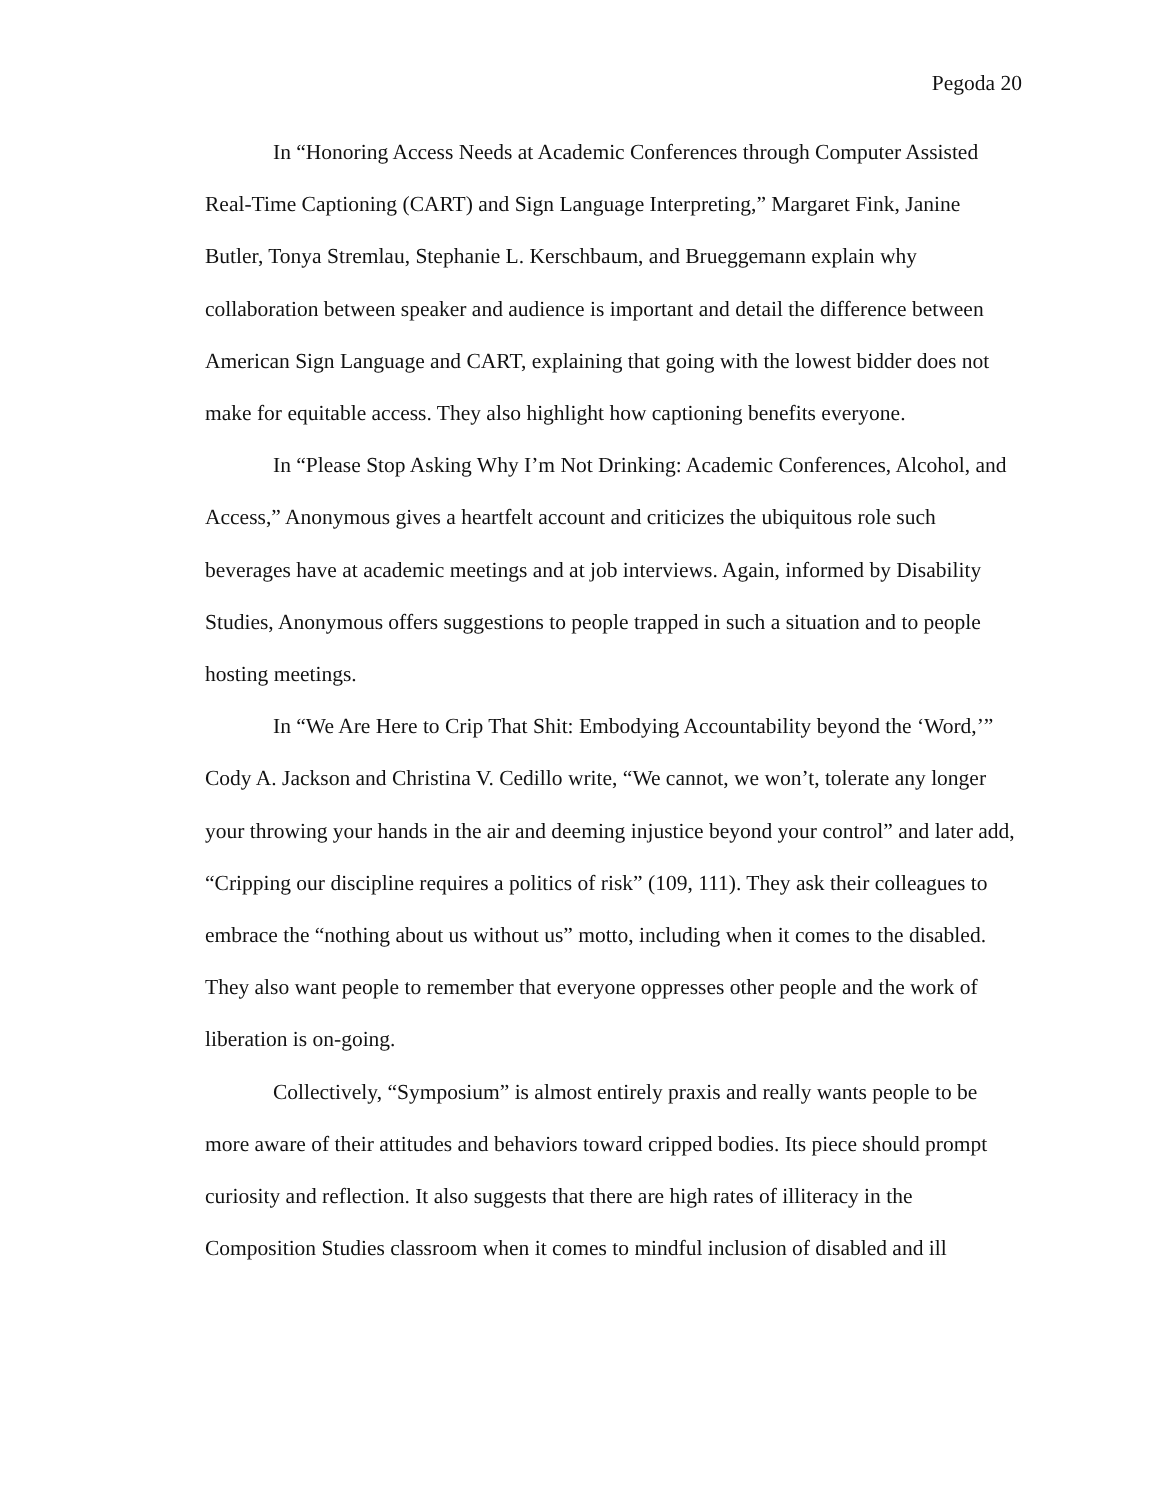Pegoda 20
In “Honoring Access Needs at Academic Conferences through Computer Assisted Real-Time Captioning (CART) and Sign Language Interpreting,” Margaret Fink, Janine Butler, Tonya Stremlau, Stephanie L. Kerschbaum, and Brueggemann explain why collaboration between speaker and audience is important and detail the difference between American Sign Language and CART, explaining that going with the lowest bidder does not make for equitable access. They also highlight how captioning benefits everyone.
In “Please Stop Asking Why I’m Not Drinking: Academic Conferences, Alcohol, and Access,” Anonymous gives a heartfelt account and criticizes the ubiquitous role such beverages have at academic meetings and at job interviews. Again, informed by Disability Studies, Anonymous offers suggestions to people trapped in such a situation and to people hosting meetings.
In “We Are Here to Crip That Shit: Embodying Accountability beyond the ‘Word,’” Cody A. Jackson and Christina V. Cedillo write, “We cannot, we won’t, tolerate any longer your throwing your hands in the air and deeming injustice beyond your control” and later add, “Cripping our discipline requires a politics of risk” (109, 111). They ask their colleagues to embrace the “nothing about us without us” motto, including when it comes to the disabled. They also want people to remember that everyone oppresses other people and the work of liberation is on-going.
Collectively, “Symposium” is almost entirely praxis and really wants people to be more aware of their attitudes and behaviors toward cripped bodies. Its piece should prompt curiosity and reflection. It also suggests that there are high rates of illiteracy in the Composition Studies classroom when it comes to mindful inclusion of disabled and ill